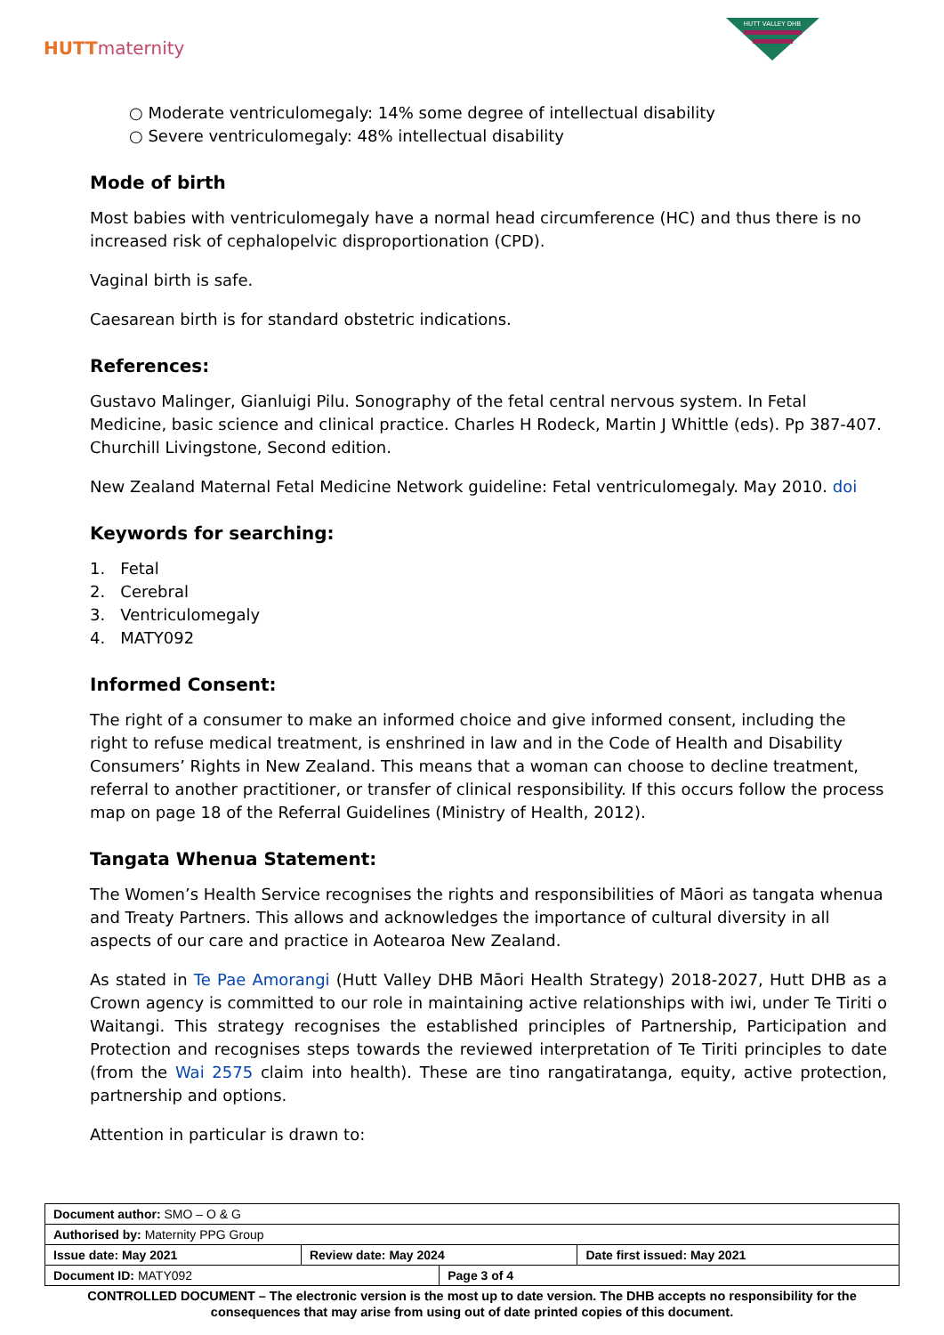HUTTmaternity
HUTT VALLEY DHB
○ Moderate ventriculomegaly: 14% some degree of intellectual disability
○ Severe ventriculomegaly: 48% intellectual disability
Mode of birth
Most babies with ventriculomegaly have a normal head circumference (HC) and thus there is no increased risk of cephalopelvic disproportionation (CPD).
Vaginal birth is safe.
Caesarean birth is for standard obstetric indications.
References:
Gustavo Malinger, Gianluigi Pilu. Sonography of the fetal central nervous system. In Fetal Medicine, basic science and clinical practice. Charles H Rodeck, Martin J Whittle (eds). Pp 387-407. Churchill Livingstone, Second edition.
New Zealand Maternal Fetal Medicine Network guideline: Fetal ventriculomegaly. May 2010. doi
Keywords for searching:
1. Fetal
2. Cerebral
3. Ventriculomegaly
4. MATY092
Informed Consent:
The right of a consumer to make an informed choice and give informed consent, including the right to refuse medical treatment, is enshrined in law and in the Code of Health and Disability Consumers’ Rights in New Zealand. This means that a woman can choose to decline treatment, referral to another practitioner, or transfer of clinical responsibility. If this occurs follow the process map on page 18 of the Referral Guidelines (Ministry of Health, 2012).
Tangata Whenua Statement:
The Women’s Health Service recognises the rights and responsibilities of Māori as tangata whenua and Treaty Partners. This allows and acknowledges the importance of cultural diversity in all aspects of our care and practice in Aotearoa New Zealand.
As stated in Te Pae Amorangi (Hutt Valley DHB Māori Health Strategy) 2018-2027, Hutt DHB as a Crown agency is committed to our role in maintaining active relationships with iwi, under Te Tiriti o Waitangi. This strategy recognises the established principles of Partnership, Participation and Protection and recognises steps towards the reviewed interpretation of Te Tiriti principles to date (from the Wai 2575 claim into health). These are tino rangatiratanga, equity, active protection, partnership and options.
Attention in particular is drawn to:
| Document author: SMO – O & G | | | |
| Authorised by: Maternity PPG Group | | | |
| Issue date: May 2021 | Review date: May 2024 | | Date first issued: May 2021 |
| Document ID: MATY092 | | Page 3 of 4 | |
CONTROLLED DOCUMENT – The electronic version is the most up to date version. The DHB accepts no responsibility for the consequences that may arise from using out of date printed copies of this document.